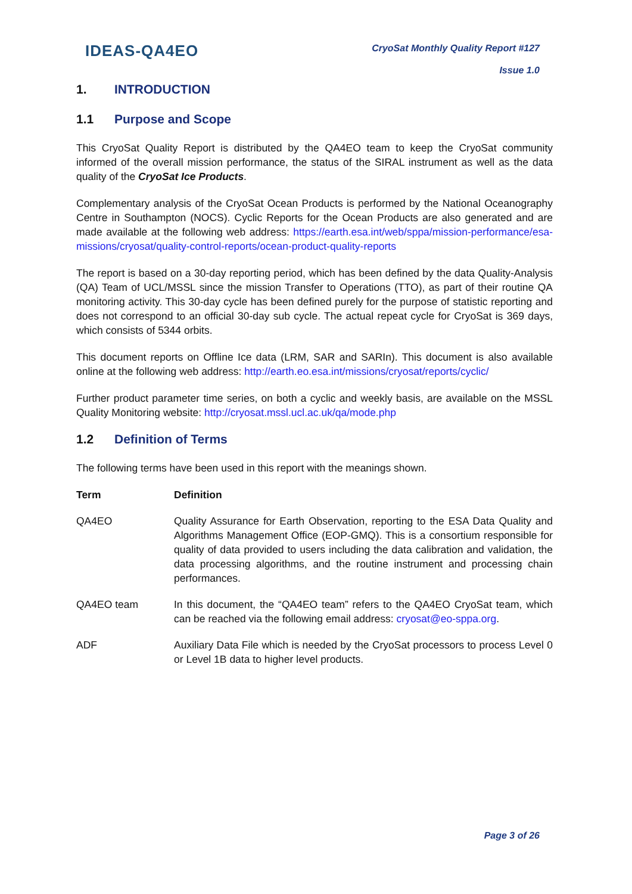IDEAS-QA4EO
CryoSat Monthly Quality Report #127
Issue 1.0
1. INTRODUCTION
1.1 Purpose and Scope
This CryoSat Quality Report is distributed by the QA4EO team to keep the CryoSat community informed of the overall mission performance, the status of the SIRAL instrument as well as the data quality of the CryoSat Ice Products.
Complementary analysis of the CryoSat Ocean Products is performed by the National Oceanography Centre in Southampton (NOCS). Cyclic Reports for the Ocean Products are also generated and are made available at the following web address: https://earth.esa.int/web/sppa/mission-performance/esa-missions/cryosat/quality-control-reports/ocean-product-quality-reports
The report is based on a 30-day reporting period, which has been defined by the data Quality-Analysis (QA) Team of UCL/MSSL since the mission Transfer to Operations (TTO), as part of their routine QA monitoring activity. This 30-day cycle has been defined purely for the purpose of statistic reporting and does not correspond to an official 30-day sub cycle. The actual repeat cycle for CryoSat is 369 days, which consists of 5344 orbits.
This document reports on Offline Ice data (LRM, SAR and SARIn). This document is also available online at the following web address: http://earth.eo.esa.int/missions/cryosat/reports/cyclic/
Further product parameter time series, on both a cyclic and weekly basis, are available on the MSSL Quality Monitoring website: http://cryosat.mssl.ucl.ac.uk/qa/mode.php
1.2 Definition of Terms
The following terms have been used in this report with the meanings shown.
| Term | Definition |
| --- | --- |
| QA4EO | Quality Assurance for Earth Observation, reporting to the ESA Data Quality and Algorithms Management Office (EOP-GMQ). This is a consortium responsible for quality of data provided to users including the data calibration and validation, the data processing algorithms, and the routine instrument and processing chain performances. |
| QA4EO team | In this document, the “QA4EO team” refers to the QA4EO CryoSat team, which can be reached via the following email address: cryosat@eo-sppa.org . |
| ADF | Auxiliary Data File which is needed by the CryoSat processors to process Level 0 or Level 1B data to higher level products. |
Page 3 of 26